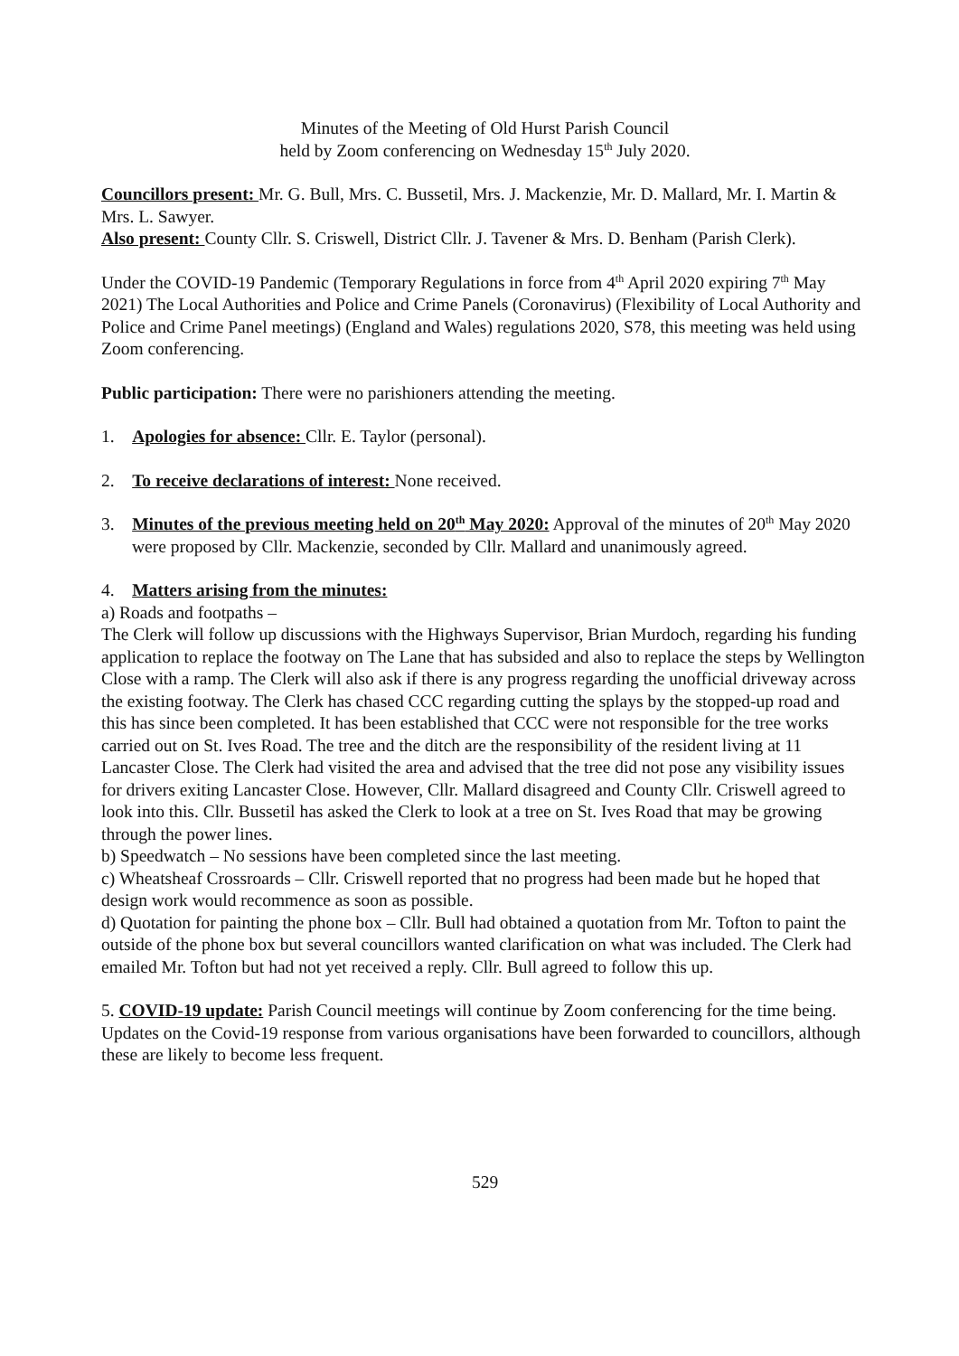Minutes of the Meeting of Old Hurst Parish Council
held by Zoom conferencing on Wednesday 15<sup>th</sup> July 2020.
Councillors present: Mr. G. Bull, Mrs. C. Bussetil, Mrs. J. Mackenzie, Mr. D. Mallard, Mr. I. Martin & Mrs. L. Sawyer.
Also present: County Cllr. S. Criswell, District Cllr. J. Tavener & Mrs. D. Benham (Parish Clerk).
Under the COVID-19 Pandemic (Temporary Regulations in force from 4<sup>th</sup> April 2020 expiring 7<sup>th</sup> May 2021) The Local Authorities and Police and Crime Panels (Coronavirus) (Flexibility of Local Authority and Police and Crime Panel meetings) (England and Wales) regulations 2020, S78, this meeting was held using Zoom conferencing.
Public participation: There were no parishioners attending the meeting.
1. Apologies for absence: Cllr. E. Taylor (personal).
2. To receive declarations of interest: None received.
3. Minutes of the previous meeting held on 20<sup>th</sup> May 2020: Approval of the minutes of 20<sup>th</sup> May 2020 were proposed by Cllr. Mackenzie, seconded by Cllr. Mallard and unanimously agreed.
4. Matters arising from the minutes:
a) Roads and footpaths –
The Clerk will follow up discussions with the Highways Supervisor, Brian Murdoch, regarding his funding application to replace the footway on The Lane that has subsided and also to replace the steps by Wellington Close with a ramp. The Clerk will also ask if there is any progress regarding the unofficial driveway across the existing footway. The Clerk has chased CCC regarding cutting the splays by the stopped-up road and this has since been completed. It has been established that CCC were not responsible for the tree works carried out on St. Ives Road. The tree and the ditch are the responsibility of the resident living at 11 Lancaster Close. The Clerk had visited the area and advised that the tree did not pose any visibility issues for drivers exiting Lancaster Close. However, Cllr. Mallard disagreed and County Cllr. Criswell agreed to look into this. Cllr. Bussetil has asked the Clerk to look at a tree on St. Ives Road that may be growing through the power lines.
b) Speedwatch – No sessions have been completed since the last meeting.
c) Wheatsheaf Crossroards – Cllr. Criswell reported that no progress had been made but he hoped that design work would recommence as soon as possible.
d) Quotation for painting the phone box – Cllr. Bull had obtained a quotation from Mr. Tofton to paint the outside of the phone box but several councillors wanted clarification on what was included. The Clerk had emailed Mr. Tofton but had not yet received a reply. Cllr. Bull agreed to follow this up.
5. COVID-19 update: Parish Council meetings will continue by Zoom conferencing for the time being. Updates on the Covid-19 response from various organisations have been forwarded to councillors, although these are likely to become less frequent.
529